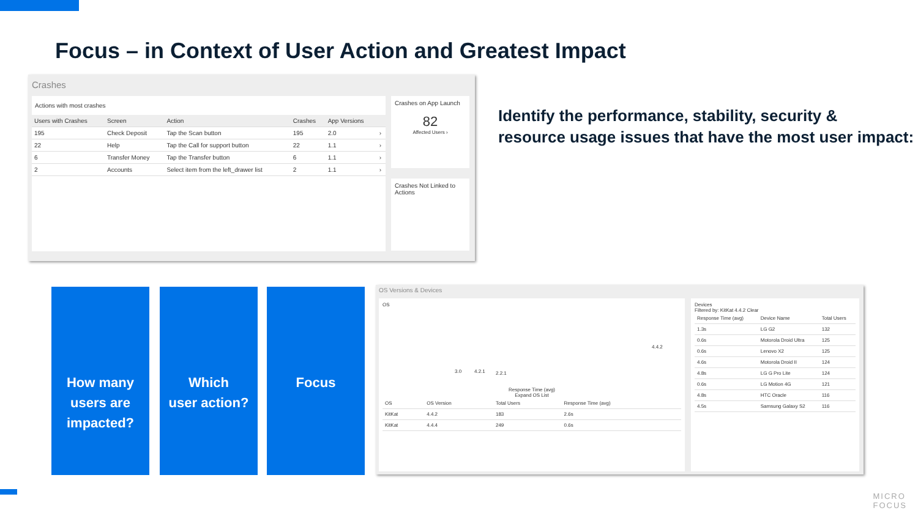Focus – in Context of User Action and Greatest Impact
Crashes
Actions with most crashes
| Users with Crashes | Screen | Action | Crashes | App Versions | |
| --- | --- | --- | --- | --- | --- |
| 195 | Check Deposit | Tap the Scan button | 195 | 2.0 | › |
| 22 | Help | Tap the Call for support button | 22 | 1.1 | › |
| 6 | Transfer Money | Tap the Transfer button | 6 | 1.1 | › |
| 2 | Accounts | Select item from the left_drawer list | 2 | 1.1 | › |
Crashes on App Launch
82
Affected Users ›
Crashes Not Linked to Actions
Identify the performance, stability, security &
resource usage issues that have the most user impact:
How many
users are
impacted?
Which
user action?
Focus
OS Versions & Devices
OS
4.4.2
3.0 4.2.1 2.2.1
Response Time (avg)
Expand OS List
| OS | OS Version | Total Users | Response Time (avg) |
| --- | --- | --- | --- |
| KitKat | 4.4.2 | 183 | 2.6s |
| KitKat | 4.4.4 | 249 | 0.6s |
Devices
Filtered by: KitKat 4.4.2 Clear
| Response Time (avg) | Device Name | Total Users |
| --- | --- | --- |
| 1.3s | LG G2 | 132 |
| 0.6s | Motorola Droid Ultra | 125 |
| 0.6s | Lenovo X2 | 125 |
| 4.6s | Motorola Droid II | 124 |
| 4.8s | LG G Pro Lite | 124 |
| 0.6s | LG Motion 4G | 121 |
| 4.8s | HTC Oracle | 116 |
| 4.5s | Samsung Galaxy S2 | 116 |
MICRO
FOCUS